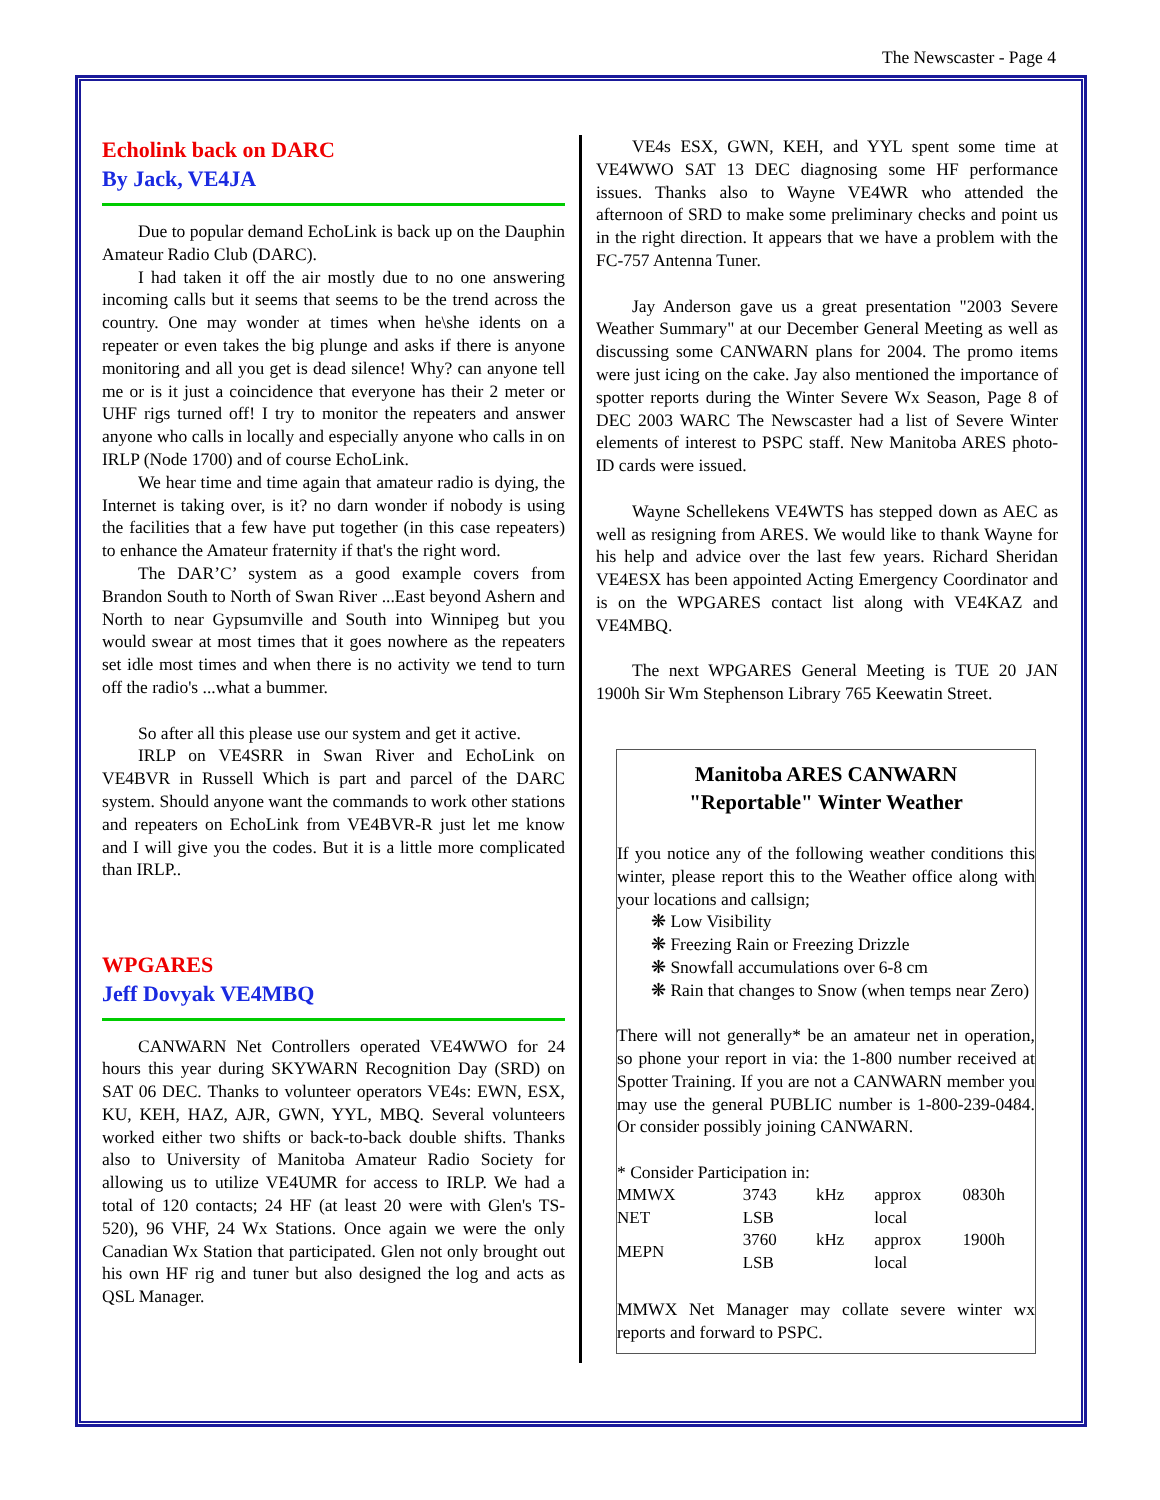The Newscaster - Page 4
Echolink back on DARC
By Jack, VE4JA
Due to popular demand EchoLink is back up on the Dauphin Amateur Radio Club (DARC).
I had taken it off the air mostly due to no one answering incoming calls but it seems that seems to be the trend across the country. One may wonder at times when he\she idents on a repeater or even takes the big plunge and asks if there is anyone monitoring and all you get is dead silence! Why? can anyone tell me or is it just a coincidence that everyone has their 2 meter or UHF rigs turned off! I try to monitor the repeaters and answer anyone who calls in locally and especially anyone who calls in on IRLP (Node 1700) and of course EchoLink.
We hear time and time again that amateur radio is dying, the Internet is taking over, is it? no darn wonder if nobody is using the facilities that a few have put together (in this case repeaters) to enhance the Amateur fraternity if that's the right word.
The DAR’C’ system as a good example covers from Brandon South to North of Swan River ...East beyond Ashern and North to near Gypsumville and South into Winnipeg but you would swear at most times that it goes nowhere as the repeaters set idle most times and when there is no activity we tend to turn off the radio's ...what a bummer.
So after all this please use our system and get it active.
IRLP on VE4SRR in Swan River and EchoLink on VE4BVR in Russell Which is part and parcel of the DARC system. Should anyone want the commands to work other stations and repeaters on EchoLink from VE4BVR-R just let me know and I will give you the codes. But it is a little more complicated than IRLP..
WPGARES
Jeff Dovyak VE4MBQ
CANWARN Net Controllers operated VE4WWO for 24 hours this year during SKYWARN Recognition Day (SRD) on SAT 06 DEC. Thanks to volunteer operators VE4s: EWN, ESX, KU, KEH, HAZ, AJR, GWN, YYL, MBQ. Several volunteers worked either two shifts or back-to-back double shifts. Thanks also to University of Manitoba Amateur Radio Society for allowing us to utilize VE4UMR for access to IRLP. We had a total of 120 contacts; 24 HF (at least 20 were with Glen's TS-520), 96 VHF, 24 Wx Stations. Once again we were the only Canadian Wx Station that participated. Glen not only brought out his own HF rig and tuner but also designed the log and acts as QSL Manager.
VE4s ESX, GWN, KEH, and YYL spent some time at VE4WWO SAT 13 DEC diagnosing some HF performance issues. Thanks also to Wayne VE4WR who attended the afternoon of SRD to make some preliminary checks and point us in the right direction. It appears that we have a problem with the FC-757 Antenna Tuner.
Jay Anderson gave us a great presentation "2003 Severe Weather Summary" at our December General Meeting as well as discussing some CANWARN plans for 2004. The promo items were just icing on the cake. Jay also mentioned the importance of spotter reports during the Winter Severe Wx Season, Page 8 of DEC 2003 WARC The Newscaster had a list of Severe Winter elements of interest to PSPC staff. New Manitoba ARES photo-ID cards were issued.
Wayne Schellekens VE4WTS has stepped down as AEC as well as resigning from ARES. We would like to thank Wayne for his help and advice over the last few years. Richard Sheridan VE4ESX has been appointed Acting Emergency Coordinator and is on the WPGARES contact list along with VE4KAZ and VE4MBQ.
The next WPGARES General Meeting is TUE 20 JAN 1900h Sir Wm Stephenson Library 765 Keewatin Street.
Manitoba ARES CANWARN
"Reportable" Winter Weather
If you notice any of the following weather conditions this winter, please report this to the Weather office along with your locations and callsign;
❋ Low Visibility
❋ Freezing Rain or Freezing Drizzle
❋ Snowfall accumulations over 6-8 cm
❋ Rain that changes to Snow (when temps near Zero)
There will not generally* be an amateur net in operation, so phone your report in via: the 1-800 number received at Spotter Training. If you are not a CANWARN member you may use the general PUBLIC number is 1-800-239-0484. Or consider possibly joining CANWARN.
* Consider Participation in:
| MMWX NET | 3743 kHz LSB | approx 0830h local |
| MEPN | 3760 kHz LSB | approx 1900h local |
MMWX Net Manager may collate severe winter wx reports and forward to PSPC.